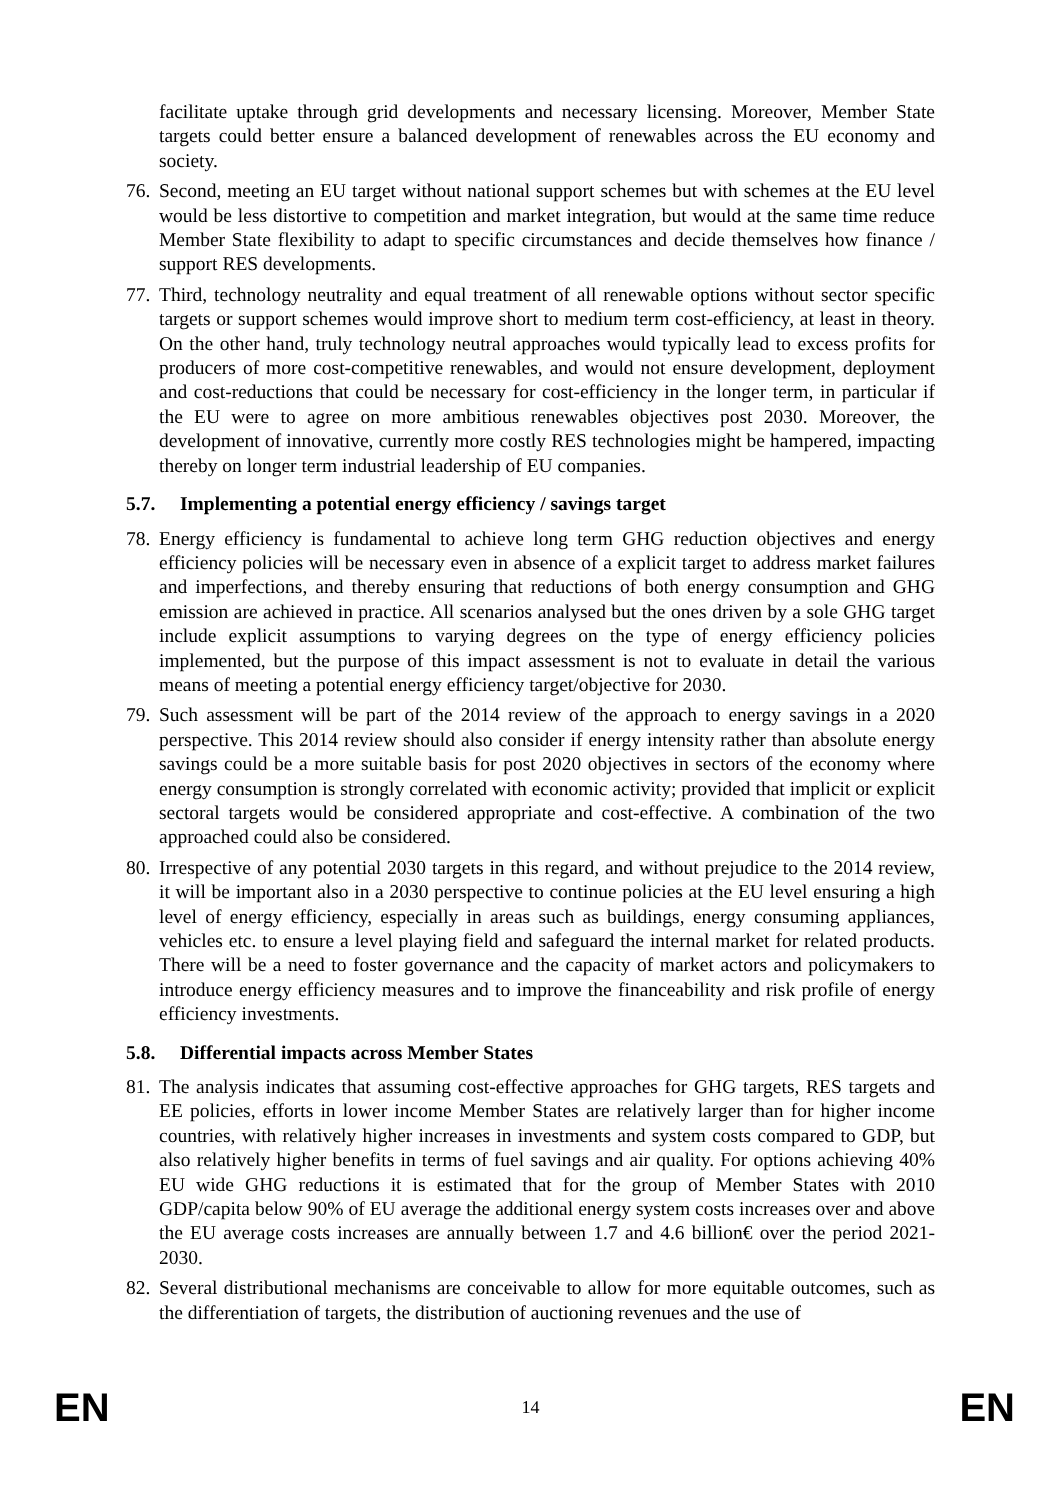facilitate uptake through grid developments and necessary licensing. Moreover, Member State targets could better ensure a balanced development of renewables across the EU economy and society.
76.
Second, meeting an EU target without national support schemes but with schemes at the EU level would be less distortive to competition and market integration, but would at the same time reduce Member State flexibility to adapt to specific circumstances and decide themselves how finance / support RES developments.
77.
Third, technology neutrality and equal treatment of all renewable options without sector specific targets or support schemes would improve short to medium term cost-efficiency, at least in theory. On the other hand, truly technology neutral approaches would typically lead to excess profits for producers of more cost-competitive renewables, and would not ensure development, deployment and cost-reductions that could be necessary for cost-efficiency in the longer term, in particular if the EU were to agree on more ambitious renewables objectives post 2030. Moreover, the development of innovative, currently more costly RES technologies might be hampered, impacting thereby on longer term industrial leadership of EU companies.
5.7. Implementing a potential energy efficiency / savings target
78.
Energy efficiency is fundamental to achieve long term GHG reduction objectives and energy efficiency policies will be necessary even in absence of a explicit target to address market failures and imperfections, and thereby ensuring that reductions of both energy consumption and GHG emission are achieved in practice. All scenarios analysed but the ones driven by a sole GHG target include explicit assumptions to varying degrees on the type of energy efficiency policies implemented, but the purpose of this impact assessment is not to evaluate in detail the various means of meeting a potential energy efficiency target/objective for 2030.
79.
Such assessment will be part of the 2014 review of the approach to energy savings in a 2020 perspective. This 2014 review should also consider if energy intensity rather than absolute energy savings could be a more suitable basis for post 2020 objectives in sectors of the economy where energy consumption is strongly correlated with economic activity; provided that implicit or explicit sectoral targets would be considered appropriate and cost-effective. A combination of the two approached could also be considered.
80.
Irrespective of any potential 2030 targets in this regard, and without prejudice to the 2014 review, it will be important also in a 2030 perspective to continue policies at the EU level ensuring a high level of energy efficiency, especially in areas such as buildings, energy consuming appliances, vehicles etc. to ensure a level playing field and safeguard the internal market for related products. There will be a need to foster governance and the capacity of market actors and policymakers to introduce energy efficiency measures and to improve the financeability and risk profile of energy efficiency investments.
5.8. Differential impacts across Member States
81.
The analysis indicates that assuming cost-effective approaches for GHG targets, RES targets and EE policies, efforts in lower income Member States are relatively larger than for higher income countries, with relatively higher increases in investments and system costs compared to GDP, but also relatively higher benefits in terms of fuel savings and air quality. For options achieving 40% EU wide GHG reductions it is estimated that for the group of Member States with 2010 GDP/capita below 90% of EU average the additional energy system costs increases over and above the EU average costs increases are annually between 1.7 and 4.6 billion€ over the period 2021-2030.
82.
Several distributional mechanisms are conceivable to allow for more equitable outcomes, such as the differentiation of targets, the distribution of auctioning revenues and the use of
EN 14 EN